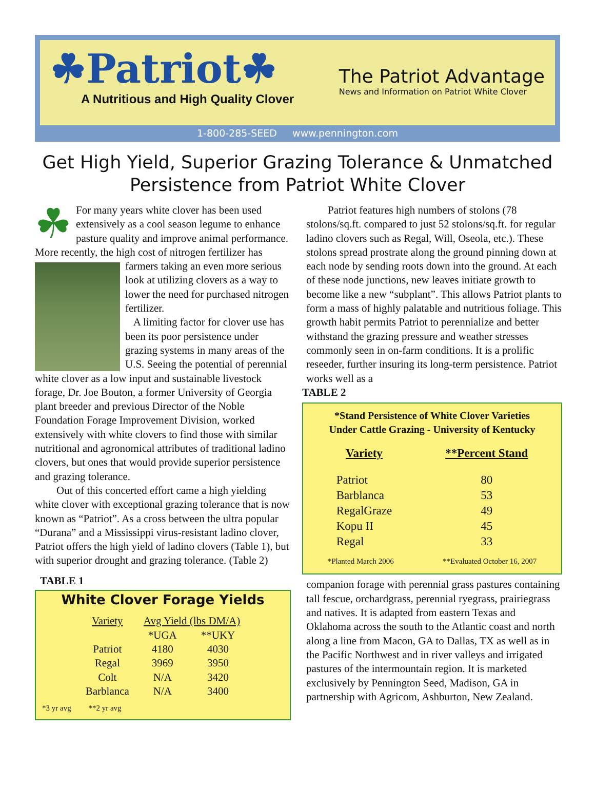☘Patriot☘
A Nutritious and High Quality Clover
The Patriot Advantage
News and Information on Patriot White Clover
1-800-285-SEED www.pennington.com
Get High Yield, Superior Grazing Tolerance & Unmatched Persistence from Patriot White Clover
☘
For many years white clover has been used extensively as a cool season legume to enhance pasture quality and improve animal performance. More recently, the high cost of nitrogen fertilizer has farmers taking an even more serious look at utilizing clovers as a way to lower the need for purchased nitrogen fertilizer.
A limiting factor for clover use has been its poor persistence under grazing systems in many areas of the U.S. Seeing the potential of perennial white clover as a low input and sustainable livestock forage, Dr. Joe Bouton, a former University of Georgia plant breeder and previous Director of the Noble Foundation Forage Improvement Division, worked extensively with white clovers to find those with similar nutritional and agronomical attributes of traditional ladino clovers, but ones that would provide superior persistence and grazing tolerance.
Out of this concerted effort came a high yielding white clover with exceptional grazing tolerance that is now known as “Patriot”. As a cross between the ultra popular “Durana” and a Mississippi virus-resistant ladino clover, Patriot offers the high yield of ladino clovers (Table 1), but with superior drought and grazing tolerance. (Table 2)
TABLE 1
White Clover Forage Yields
| Variety | Avg Yield (lbs DM/A) | |
| | *UGA | **UKY |
| Patriot | 4180 | 4030 |
| Regal | 3969 | 3950 |
| Colt | N/A | 3420 |
| Barblanca | N/A | 3400 |
*3 yr avg **2 yr avg
Patriot features high numbers of stolons (78 stolons/sq.ft. compared to just 52 stolons/sq.ft. for regular ladino clovers such as Regal, Will, Oseola, etc.). These stolons spread prostrate along the ground pinning down at each node by sending roots down into the ground. At each of these node junctions, new leaves initiate growth to become like a new “subplant”. This allows Patriot plants to form a mass of highly palatable and nutritious foliage. This growth habit permits Patriot to perennialize and better withstand the grazing pressure and weather stresses commonly seen in on-farm conditions. It is a prolific reseeder, further insuring its long-term persistence. Patriot works well as a
TABLE 2
*Stand Persistence of White Clover Varieties
Under Cattle Grazing - University of Kentucky
| Variety | **Percent Stand |
| --- | --- |
| Patriot | 80 |
| Barblanca | 53 |
| RegalGraze | 49 |
| Kopu II | 45 |
| Regal | 33 |
*Planted March 2006 **Evaluated October 16, 2007
companion forage with perennial grass pastures containing tall fescue, orchardgrass, perennial ryegrass, prairiegrass and natives. It is adapted from eastern Texas and Oklahoma across the south to the Atlantic coast and north along a line from Macon, GA to Dallas, TX as well as in the Pacific Northwest and in river valleys and irrigated pastures of the intermountain region. It is marketed exclusively by Pennington Seed, Madison, GA in partnership with Agricom, Ashburton, New Zealand.